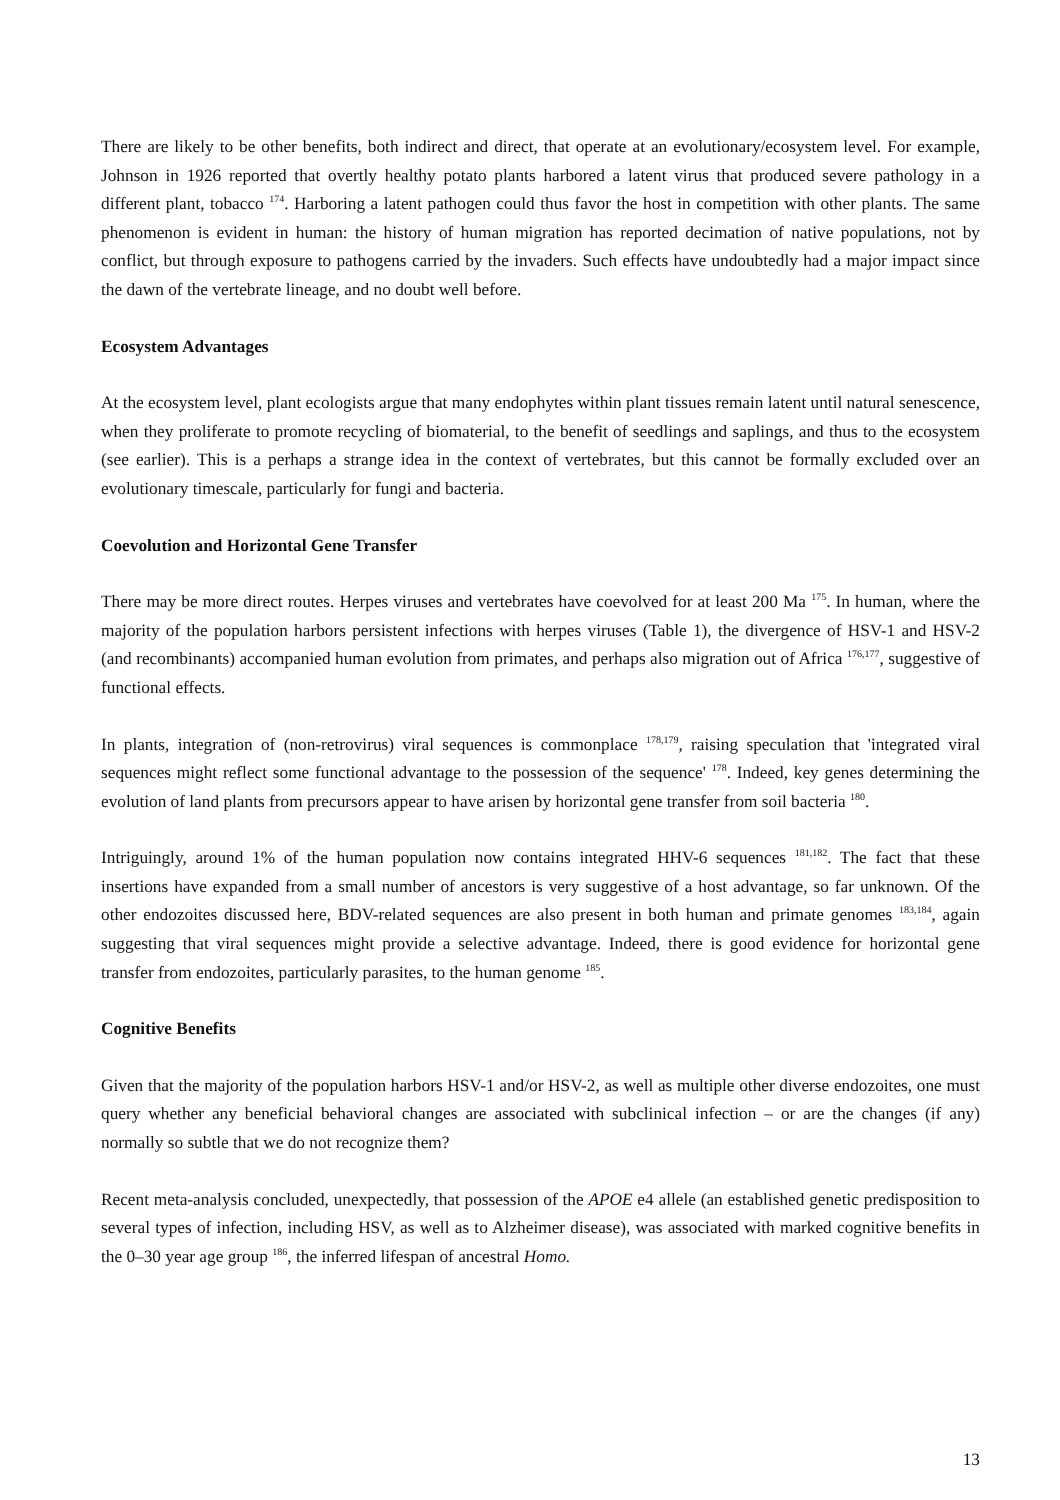There are likely to be other benefits, both indirect and direct, that operate at an evolutionary/ecosystem level. For example, Johnson in 1926 reported that overtly healthy potato plants harbored a latent virus that produced severe pathology in a different plant, tobacco <sup>174</sup>. Harboring a latent pathogen could thus favor the host in competition with other plants. The same phenomenon is evident in human: the history of human migration has reported decimation of native populations, not by conflict, but through exposure to pathogens carried by the invaders. Such effects have undoubtedly had a major impact since the dawn of the vertebrate lineage, and no doubt well before.
Ecosystem Advantages
At the ecosystem level, plant ecologists argue that many endophytes within plant tissues remain latent until natural senescence, when they proliferate to promote recycling of biomaterial, to the benefit of seedlings and saplings, and thus to the ecosystem (see earlier). This is a perhaps a strange idea in the context of vertebrates, but this cannot be formally excluded over an evolutionary timescale, particularly for fungi and bacteria.
Coevolution and Horizontal Gene Transfer
There may be more direct routes. Herpes viruses and vertebrates have coevolved for at least 200 Ma <sup>175</sup>. In human, where the majority of the population harbors persistent infections with herpes viruses (Table 1), the divergence of HSV-1 and HSV-2 (and recombinants) accompanied human evolution from primates, and perhaps also migration out of Africa <sup>176,177</sup>, suggestive of functional effects.
In plants, integration of (non-retrovirus) viral sequences is commonplace <sup>178,179</sup>, raising speculation that 'integrated viral sequences might reflect some functional advantage to the possession of the sequence' <sup>178</sup>. Indeed, key genes determining the evolution of land plants from precursors appear to have arisen by horizontal gene transfer from soil bacteria <sup>180</sup>.
Intriguingly, around 1% of the human population now contains integrated HHV-6 sequences <sup>181,182</sup>. The fact that these insertions have expanded from a small number of ancestors is very suggestive of a host advantage, so far unknown. Of the other endozoites discussed here, BDV-related sequences are also present in both human and primate genomes <sup>183,184</sup>, again suggesting that viral sequences might provide a selective advantage. Indeed, there is good evidence for horizontal gene transfer from endozoites, particularly parasites, to the human genome <sup>185</sup>.
Cognitive Benefits
Given that the majority of the population harbors HSV-1 and/or HSV-2, as well as multiple other diverse endozoites, one must query whether any beneficial behavioral changes are associated with subclinical infection – or are the changes (if any) normally so subtle that we do not recognize them?
Recent meta-analysis concluded, unexpectedly, that possession of the APOE e4 allele (an established genetic predisposition to several types of infection, including HSV, as well as to Alzheimer disease), was associated with marked cognitive benefits in the 0–30 year age group <sup>186</sup>, the inferred lifespan of ancestral Homo.
13